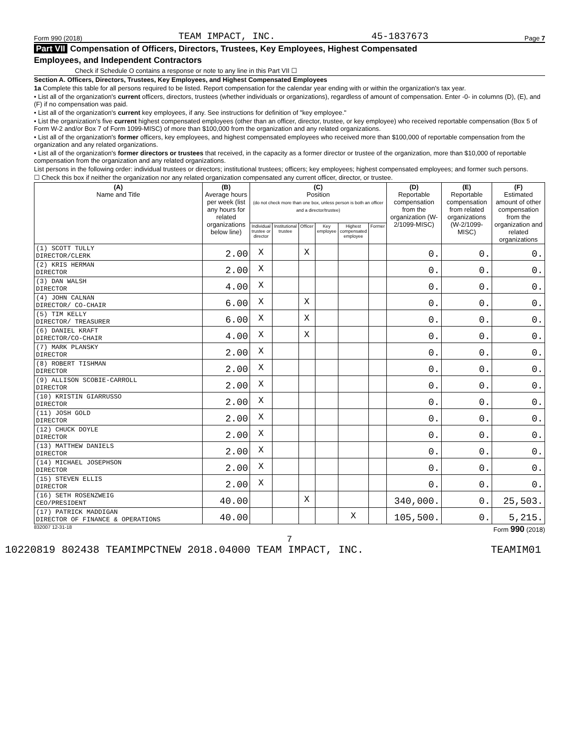Form 990 (2018) TEAM IMPACT, INC. 45-1837673 Page 7
Part VII Compensation of Officers, Directors, Trustees, Key Employees, Highest Compensated
Employees, and Independent Contractors
Check if Schedule O contains a response or note to any line in this Part VII ☐
Section A. Officers, Directors, Trustees, Key Employees, and Highest Compensated Employees
1a Complete this table for all persons required to be listed. Report compensation for the calendar year ending with or within the organization's tax year.
• List all of the organization's current officers, directors, trustees (whether individuals or organizations), regardless of amount of compensation. Enter -0- in columns (D), (E), and (F) if no compensation was paid.
• List all of the organization's current key employees, if any. See instructions for definition of "key employee."
• List the organization's five current highest compensated employees (other than an officer, director, trustee, or key employee) who received reportable compensation (Box 5 of Form W-2 and/or Box 7 of Form 1099-MISC) of more than $100,000 from the organization and any related organizations.
• List all of the organization's former officers, key employees, and highest compensated employees who received more than $100,000 of reportable compensation from the organization and any related organizations.
• List all of the organization's former directors or trustees that received, in the capacity as a former director or trustee of the organization, more than $10,000 of reportable compensation from the organization and any related organizations.
List persons in the following order: individual trustees or directors; institutional trustees; officers; key employees; highest compensated employees; and former such persons.
☐ Check this box if neither the organization nor any related organization compensated any current officer, director, or trustee.
| (A) Name and Title | (B) Average hours per week (list any hours for related organizations below line) | (C) Position (do not check more than one box, unless person is both an officer and a director/trustee) | | | | | | (D) Reportable compensation from the organization (W-2/1099-MISC) | (E) Reportable compensation from related organizations (W-2/1099-MISC) | (F) Estimated amount of other compensation from the organization and related organizations |
| --- | --- | --- | --- | --- | --- | --- | --- | --- | --- | --- |
| | | Individual trustee or director | Institutional trustee | Officer | Key employee | Highest compensated employee | Former | | | |
| (1) SCOTT TULLY DIRECTOR/CLERK | 2.00 | X | | X | | | | 0. | 0. | 0. |
| (2) KRIS HERMAN DIRECTOR | 2.00 | X | | | | | | 0. | 0. | 0. |
| (3) DAN WALSH DIRECTOR | 4.00 | X | | | | | | 0. | 0. | 0. |
| (4) JOHN CALNAN DIRECTOR/ CO-CHAIR | 6.00 | X | | X | | | | 0. | 0. | 0. |
| (5) TIM KELLY DIRECTOR/ TREASURER | 6.00 | X | | X | | | | 0. | 0. | 0. |
| (6) DANIEL KRAFT DIRECTOR/CO-CHAIR | 4.00 | X | | X | | | | 0. | 0. | 0. |
| (7) MARK PLANSKY DIRECTOR | 2.00 | X | | | | | | 0. | 0. | 0. |
| (8) ROBERT TISHMAN DIRECTOR | 2.00 | X | | | | | | 0. | 0. | 0. |
| (9) ALLISON SCOBIE-CARROLL DIRECTOR | 2.00 | X | | | | | | 0. | 0. | 0. |
| (10) KRISTIN GIARRUSSO DIRECTOR | 2.00 | X | | | | | | 0. | 0. | 0. |
| (11) JOSH GOLD DIRECTOR | 2.00 | X | | | | | | 0. | 0. | 0. |
| (12) CHUCK DOYLE DIRECTOR | 2.00 | X | | | | | | 0. | 0. | 0. |
| (13) MATTHEW DANIELS DIRECTOR | 2.00 | X | | | | | | 0. | 0. | 0. |
| (14) MICHAEL JOSEPHSON DIRECTOR | 2.00 | X | | | | | | 0. | 0. | 0. |
| (15) STEVEN ELLIS DIRECTOR | 2.00 | X | | | | | | 0. | 0. | 0. |
| (16) SETH ROSENZWEIG CEO/PRESIDENT | 40.00 | | | X | | | | 340,000. | 0. | 25,503. |
| (17) PATRICK MADDIGAN DIRECTOR OF FINANCE & OPERATIONS | 40.00 | | | | | X | | 105,500. | 0. | 5,215. |
832007 12-31-18 Form 990 (2018)
7
10220819 802438 TEAMIMPCTNEW 2018.04000 TEAM IMPACT, INC. TEAMIM01